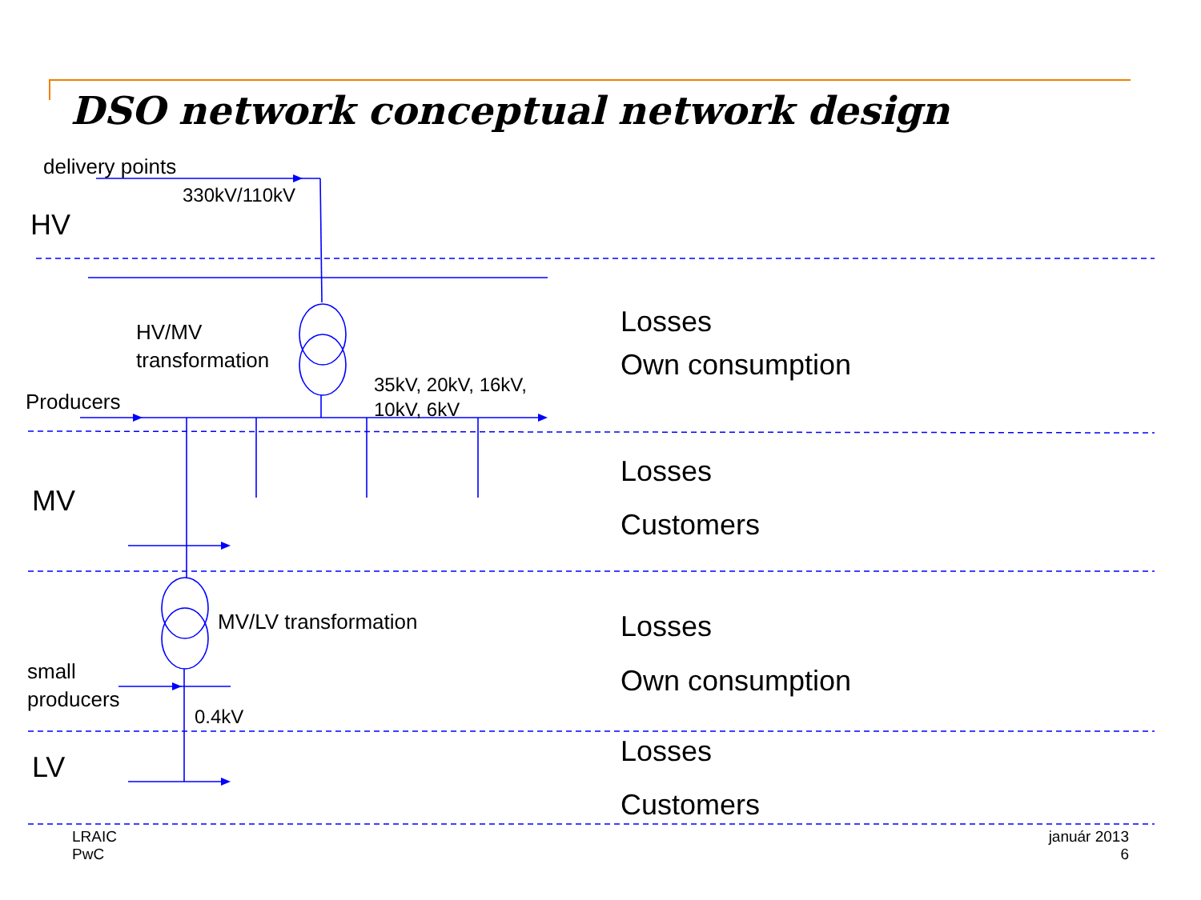DSO network conceptual network design
delivery points
330kV/110kV
HV
HV/MV
transformation
35kV, 20kV, 16kV,
10kV, 6kV
Producers
MV
MV/LV transformation
small
producers
0.4kV
LV
Losses
Own consumption
Losses
Customers
Losses
Own consumption
Losses
Customers
LRAIC
PwC
január 2013
6